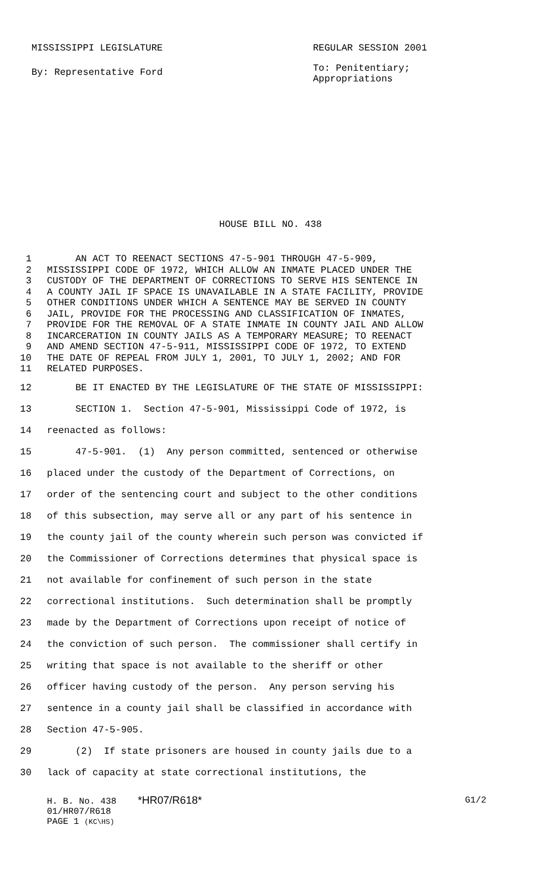MISSISSIPPI LEGISLATURE REGULAR SESSION 2001
By: Representative Ford
To: Penitentiary;
Appropriations
HOUSE BILL NO. 438
1 AN ACT TO REENACT SECTIONS 47-5-901 THROUGH 47-5-909,
2 MISSISSIPPI CODE OF 1972, WHICH ALLOW AN INMATE PLACED UNDER THE
3 CUSTODY OF THE DEPARTMENT OF CORRECTIONS TO SERVE HIS SENTENCE IN
4 A COUNTY JAIL IF SPACE IS UNAVAILABLE IN A STATE FACILITY, PROVIDE
5 OTHER CONDITIONS UNDER WHICH A SENTENCE MAY BE SERVED IN COUNTY
6 JAIL, PROVIDE FOR THE PROCESSING AND CLASSIFICATION OF INMATES,
7 PROVIDE FOR THE REMOVAL OF A STATE INMATE IN COUNTY JAIL AND ALLOW
8 INCARCERATION IN COUNTY JAILS AS A TEMPORARY MEASURE; TO REENACT
9 AND AMEND SECTION 47-5-911, MISSISSIPPI CODE OF 1972, TO EXTEND
10 THE DATE OF REPEAL FROM JULY 1, 2001, TO JULY 1, 2002; AND FOR
11 RELATED PURPOSES.
12 BE IT ENACTED BY THE LEGISLATURE OF THE STATE OF MISSISSIPPI:
13 SECTION 1. Section 47-5-901, Mississippi Code of 1972, is
14 reenacted as follows:
15 47-5-901. (1) Any person committed, sentenced or otherwise
16 placed under the custody of the Department of Corrections, on
17 order of the sentencing court and subject to the other conditions
18 of this subsection, may serve all or any part of his sentence in
19 the county jail of the county wherein such person was convicted if
20 the Commissioner of Corrections determines that physical space is
21 not available for confinement of such person in the state
22 correctional institutions. Such determination shall be promptly
23 made by the Department of Corrections upon receipt of notice of
24 the conviction of such person. The commissioner shall certify in
25 writing that space is not available to the sheriff or other
26 officer having custody of the person. Any person serving his
27 sentence in a county jail shall be classified in accordance with
28 Section 47-5-905.
29 (2) If state prisoners are housed in county jails due to a
30 lack of capacity at state correctional institutions, the
H. B. No. 438 *HR07/R618* G1/2
01/HR07/R618
PAGE 1 (KC\HS)